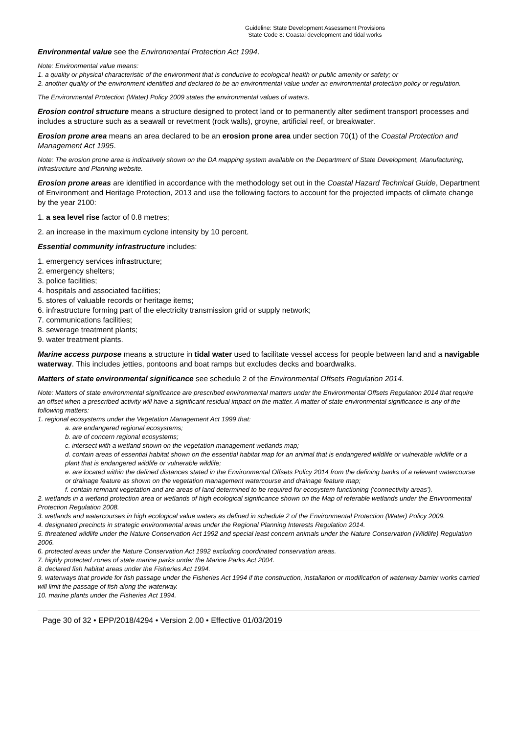Guideline: State Development Assessment Provisions
State Code 8: Coastal development and tidal works
Environmental value see the Environmental Protection Act 1994.
Note: Environmental value means:
1. a quality or physical characteristic of the environment that is conducive to ecological health or public amenity or safety; or
2. another quality of the environment identified and declared to be an environmental value under an environmental protection policy or regulation.
The Environmental Protection (Water) Policy 2009 states the environmental values of waters.
Erosion control structure means a structure designed to protect land or to permanently alter sediment transport processes and includes a structure such as a seawall or revetment (rock walls), groyne, artificial reef, or breakwater.
Erosion prone area means an area declared to be an erosion prone area under section 70(1) of the Coastal Protection and Management Act 1995.
Note: The erosion prone area is indicatively shown on the DA mapping system available on the Department of State Development, Manufacturing, Infrastructure and Planning website.
Erosion prone areas are identified in accordance with the methodology set out in the Coastal Hazard Technical Guide, Department of Environment and Heritage Protection, 2013 and use the following factors to account for the projected impacts of climate change by the year 2100:
1. a sea level rise factor of 0.8 metres;
2. an increase in the maximum cyclone intensity by 10 percent.
Essential community infrastructure includes:
1. emergency services infrastructure;
2. emergency shelters;
3. police facilities;
4. hospitals and associated facilities;
5. stores of valuable records or heritage items;
6. infrastructure forming part of the electricity transmission grid or supply network;
7. communications facilities;
8. sewerage treatment plants;
9. water treatment plants.
Marine access purpose means a structure in tidal water used to facilitate vessel access for people between land and a navigable waterway. This includes jetties, pontoons and boat ramps but excludes decks and boardwalks.
Matters of state environmental significance see schedule 2 of the Environmental Offsets Regulation 2014.
Note: Matters of state environmental significance are prescribed environmental matters under the Environmental Offsets Regulation 2014 that require an offset when a prescribed activity will have a significant residual impact on the matter. A matter of state environmental significance is any of the following matters:
1. regional ecosystems under the Vegetation Management Act 1999 that:
a. are endangered regional ecosystems;
b. are of concern regional ecosystems;
c. intersect with a wetland shown on the vegetation management wetlands map;
d. contain areas of essential habitat shown on the essential habitat map for an animal that is endangered wildlife or vulnerable wildlife or a plant that is endangered wildlife or vulnerable wildlife;
e. are located within the defined distances stated in the Environmental Offsets Policy 2014 from the defining banks of a relevant watercourse or drainage feature as shown on the vegetation management watercourse and drainage feature map;
f. contain remnant vegetation and are areas of land determined to be required for ecosystem functioning (‘connectivity areas’).
2. wetlands in a wetland protection area or wetlands of high ecological significance shown on the Map of referable wetlands under the Environmental Protection Regulation 2008.
3. wetlands and watercourses in high ecological value waters as defined in schedule 2 of the Environmental Protection (Water) Policy 2009.
4. designated precincts in strategic environmental areas under the Regional Planning Interests Regulation 2014.
5. threatened wildlife under the Nature Conservation Act 1992 and special least concern animals under the Nature Conservation (Wildlife) Regulation 2006.
6. protected areas under the Nature Conservation Act 1992 excluding coordinated conservation areas.
7. highly protected zones of state marine parks under the Marine Parks Act 2004.
8. declared fish habitat areas under the Fisheries Act 1994.
9. waterways that provide for fish passage under the Fisheries Act 1994 if the construction, installation or modification of waterway barrier works carried will limit the passage of fish along the waterway.
10. marine plants under the Fisheries Act 1994.
Page 30 of 32 • EPP/2018/4294 • Version 2.00 • Effective 01/03/2019